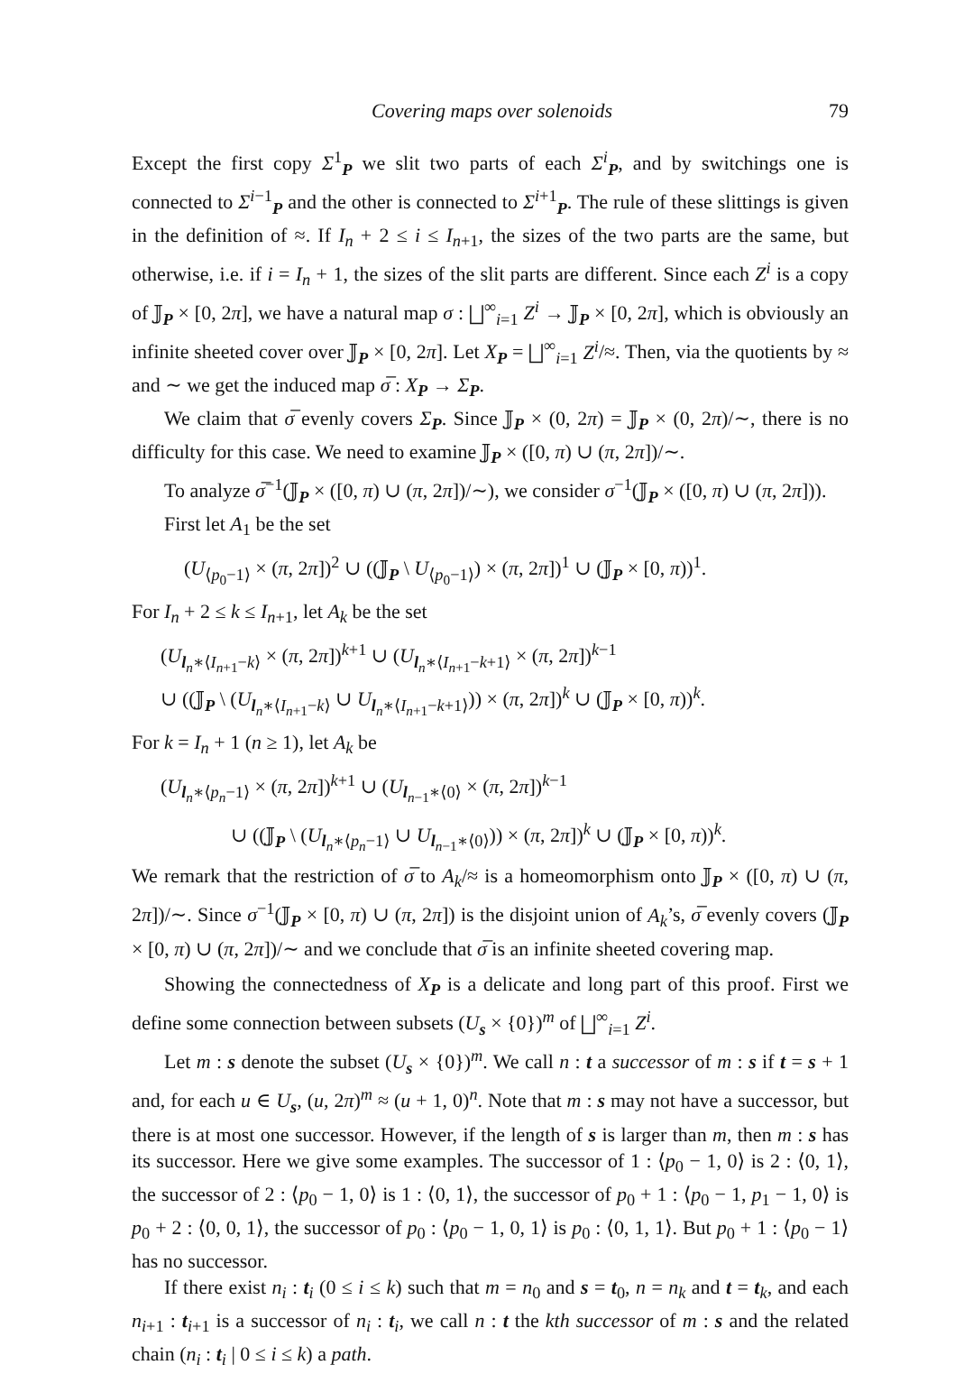Covering maps over solenoids 79
Except the first copy Σ<sup>1</sup><sub>P</sub> we slit two parts of each Σ<sup>i</sup><sub>P</sub>, and by switchings one is connected to Σ<sup>i−1</sup><sub>P</sub> and the other is connected to Σ<sup>i+1</sup><sub>P</sub>. The rule of these slittings is given in the definition of ≈. If I<sub>n</sub> + 2 ≤ i ≤ I<sub>n+1</sub>, the sizes of the two parts are the same, but otherwise, i.e. if i = I<sub>n</sub> + 1, the sizes of the slit parts are different. Since each Z<sup>i</sup> is a copy of 𝕁<sub>P</sub> × [0, 2π], we have a natural map σ : ⨆<sup>∞</sup><sub>i=1</sub> Z<sup>i</sup> → 𝕁<sub>P</sub> × [0, 2π], which is obviously an infinite sheeted cover over 𝕁<sub>P</sub> × [0, 2π]. Let X<sub>P</sub> = ⨆<sup>∞</sup><sub>i=1</sub> Z<sup>i</sup>/≈. Then, via the quotients by ≈ and ∼ we get the induced map σ̅ : X<sub>P</sub> → Σ<sub>P</sub>.
We claim that σ̅ evenly covers Σ<sub>P</sub>. Since 𝕁<sub>P</sub> × (0, 2π) = 𝕁<sub>P</sub> × (0, 2π)/∼, there is no difficulty for this case. We need to examine 𝕁<sub>P</sub> × ([0, π) ∪ (π, 2π])/∼.
To analyze σ̅<sup>−1</sup>(𝕁<sub>P</sub> × ([0, π) ∪ (π, 2π])/∼), we consider σ<sup>−1</sup>(𝕁<sub>P</sub> × ([0, π) ∪ (π, 2π])).
First let A<sub>1</sub> be the set
(U<sub>⟨p<sub>0</sub>−1⟩</sub> × (π, 2π])<sup>2</sup> ∪ ((𝕁<sub>P</sub> \ U<sub>⟨p<sub>0</sub>−1⟩</sub>) × (π, 2π])<sup>1</sup> ∪ (𝕁<sub>P</sub> × [0, π))<sup>1</sup>.
For I<sub>n</sub> + 2 ≤ k ≤ I<sub>n+1</sub>, let A<sub>k</sub> be the set
(U<sub>l<sub>n</sub>∗⟨I<sub>n+1</sub>−k⟩</sub> × (π, 2π])<sup>k+1</sup> ∪ (U<sub>l<sub>n</sub>∗⟨I<sub>n+1</sub>−k+1⟩</sub> × (π, 2π])<sup>k−1</sup>
∪ ((𝕁<sub>P</sub> \ (U<sub>l<sub>n</sub>∗⟨I<sub>n+1</sub>−k⟩</sub> ∪ U<sub>l<sub>n</sub>∗⟨I<sub>n+1</sub>−k+1⟩</sub>)) × (π, 2π])<sup>k</sup> ∪ (𝕁<sub>P</sub> × [0, π))<sup>k</sup>.
For k = I<sub>n</sub> + 1 (n ≥ 1), let A<sub>k</sub> be
(U<sub>l<sub>n</sub>∗⟨p<sub>n</sub>−1⟩</sub> × (π, 2π])<sup>k+1</sup> ∪ (U<sub>l<sub>n−1</sub>∗⟨0⟩</sub> × (π, 2π])<sup>k−1</sup>
∪ ((𝕁<sub>P</sub> \ (U<sub>l<sub>n</sub>∗⟨p<sub>n</sub>−1⟩</sub> ∪ U<sub>l<sub>n−1</sub>∗⟨0⟩</sub>)) × (π, 2π])<sup>k</sup> ∪ (𝕁<sub>P</sub> × [0, π))<sup>k</sup>.
We remark that the restriction of σ̅ to A<sub>k</sub>/≈ is a homeomorphism onto 𝕁<sub>P</sub> × ([0, π) ∪ (π, 2π])/∼. Since σ<sup>−1</sup>(𝕁<sub>P</sub> × [0, π) ∪ (π, 2π]) is the disjoint union of A<sub>k</sub>’s, σ̅ evenly covers (𝕁<sub>P</sub> × [0, π) ∪ (π, 2π])/∼ and we conclude that σ̅ is an infinite sheeted covering map.
Showing the connectedness of X<sub>P</sub> is a delicate and long part of this proof. First we define some connection between subsets (U<sub>s</sub> × {0})<sup>m</sup> of ⨆<sup>∞</sup><sub>i=1</sub> Z<sup>i</sup>.
Let m : s denote the subset (U<sub>s</sub> × {0})<sup>m</sup>. We call n : t a successor of m : s if t = s + 1 and, for each u ∈ U<sub>s</sub>, (u, 2π)<sup>m</sup> ≈ (u + 1, 0)<sup>n</sup>. Note that m : s may not have a successor, but there is at most one successor. However, if the length of s is larger than m, then m : s has its successor. Here we give some examples. The successor of 1 : ⟨p<sub>0</sub> − 1, 0⟩ is 2 : ⟨0, 1⟩, the successor of 2 : ⟨p<sub>0</sub> − 1, 0⟩ is 1 : ⟨0, 1⟩, the successor of p<sub>0</sub> + 1 : ⟨p<sub>0</sub> − 1, p<sub>1</sub> − 1, 0⟩ is p<sub>0</sub> + 2 : ⟨0, 0, 1⟩, the successor of p<sub>0</sub> : ⟨p<sub>0</sub> − 1, 0, 1⟩ is p<sub>0</sub> : ⟨0, 1, 1⟩. But p<sub>0</sub> + 1 : ⟨p<sub>0</sub> − 1⟩ has no successor.
If there exist n<sub>i</sub> : t<sub>i</sub> (0 ≤ i ≤ k) such that m = n<sub>0</sub> and s = t<sub>0</sub>, n = n<sub>k</sub> and t = t<sub>k</sub>, and each n<sub>i+1</sub> : t<sub>i+1</sub> is a successor of n<sub>i</sub> : t<sub>i</sub>, we call n : t the kth successor of m : s and the related chain (n<sub>i</sub> : t<sub>i</sub> | 0 ≤ i ≤ k) a path.